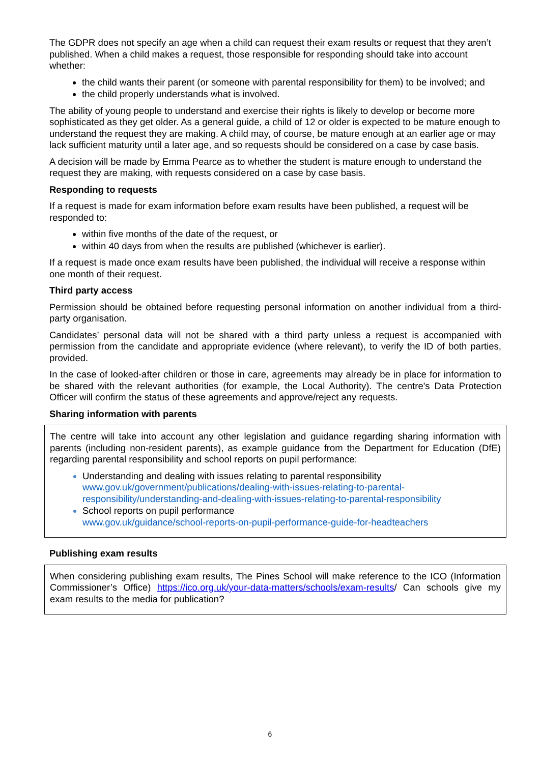The GDPR does not specify an age when a child can request their exam results or request that they aren’t published. When a child makes a request, those responsible for responding should take into account whether:
the child wants their parent (or someone with parental responsibility for them) to be involved; and
the child properly understands what is involved.
The ability of young people to understand and exercise their rights is likely to develop or become more sophisticated as they get older. As a general guide, a child of 12 or older is expected to be mature enough to understand the request they are making. A child may, of course, be mature enough at an earlier age or may lack sufficient maturity until a later age, and so requests should be considered on a case by case basis.
A decision will be made by Emma Pearce as to whether the student is mature enough to understand the request they are making, with requests considered on a case by case basis.
Responding to requests
If a request is made for exam information before exam results have been published, a request will be responded to:
within five months of the date of the request, or
within 40 days from when the results are published (whichever is earlier).
If a request is made once exam results have been published, the individual will receive a response within one month of their request.
Third party access
Permission should be obtained before requesting personal information on another individual from a third-party organisation.
Candidates’ personal data will not be shared with a third party unless a request is accompanied with permission from the candidate and appropriate evidence (where relevant), to verify the ID of both parties, provided.
In the case of looked-after children or those in care, agreements may already be in place for information to be shared with the relevant authorities (for example, the Local Authority). The centre's Data Protection Officer will confirm the status of these agreements and approve/reject any requests.
Sharing information with parents
The centre will take into account any other legislation and guidance regarding sharing information with parents (including non-resident parents), as example guidance from the Department for Education (DfE) regarding parental responsibility and school reports on pupil performance:
Understanding and dealing with issues relating to parental responsibility www.gov.uk/government/publications/dealing-with-issues-relating-to-parental-responsibility/understanding-and-dealing-with-issues-relating-to-parental-responsibility
School reports on pupil performance
www.gov.uk/guidance/school-reports-on-pupil-performance-guide-for-headteachers
Publishing exam results
When considering publishing exam results, The Pines School will make reference to the ICO (Information Commissioner’s Office) https://ico.org.uk/your-data-matters/schools/exam-results/ Can schools give my exam results to the media for publication?
6